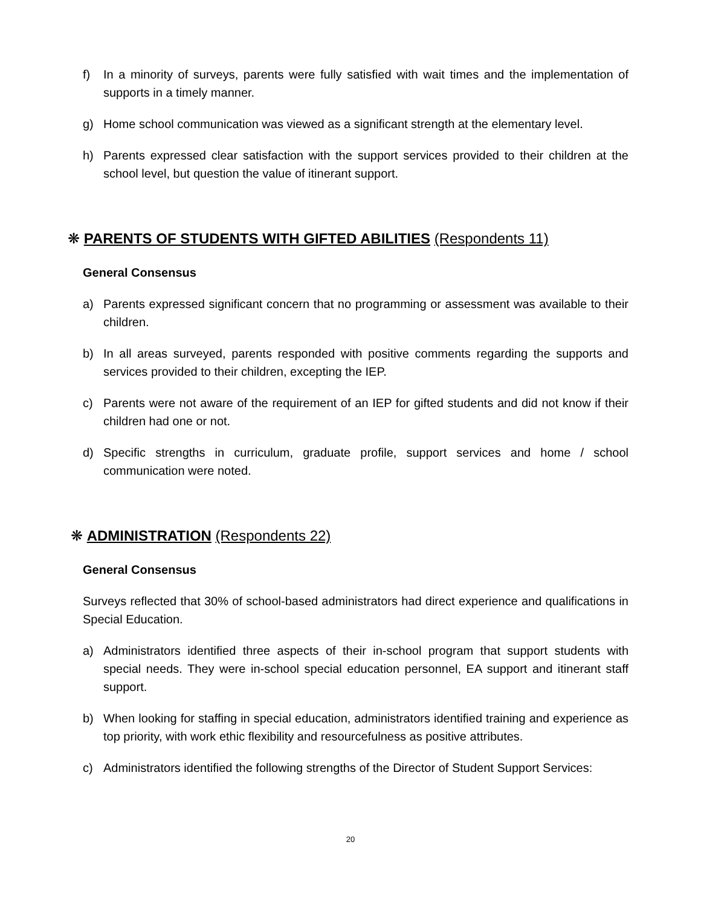f) In a minority of surveys, parents were fully satisfied with wait times and the implementation of supports in a timely manner.
g) Home school communication was viewed as a significant strength at the elementary level.
h) Parents expressed clear satisfaction with the support services provided to their children at the school level, but question the value of itinerant support.
❋ PARENTS OF STUDENTS WITH GIFTED ABILITIES (Respondents 11)
General Consensus
a) Parents expressed significant concern that no programming or assessment was available to their children.
b) In all areas surveyed, parents responded with positive comments regarding the supports and services provided to their children, excepting the IEP.
c) Parents were not aware of the requirement of an IEP for gifted students and did not know if their children had one or not.
d) Specific strengths in curriculum, graduate profile, support services and home / school communication were noted.
❋ ADMINISTRATION (Respondents 22)
General Consensus
Surveys reflected that 30% of school-based administrators had direct experience and qualifications in Special Education.
a) Administrators identified three aspects of their in-school program that support students with special needs. They were in-school special education personnel, EA support and itinerant staff support.
b) When looking for staffing in special education, administrators identified training and experience as top priority, with work ethic flexibility and resourcefulness as positive attributes.
c) Administrators identified the following strengths of the Director of Student Support Services:
20